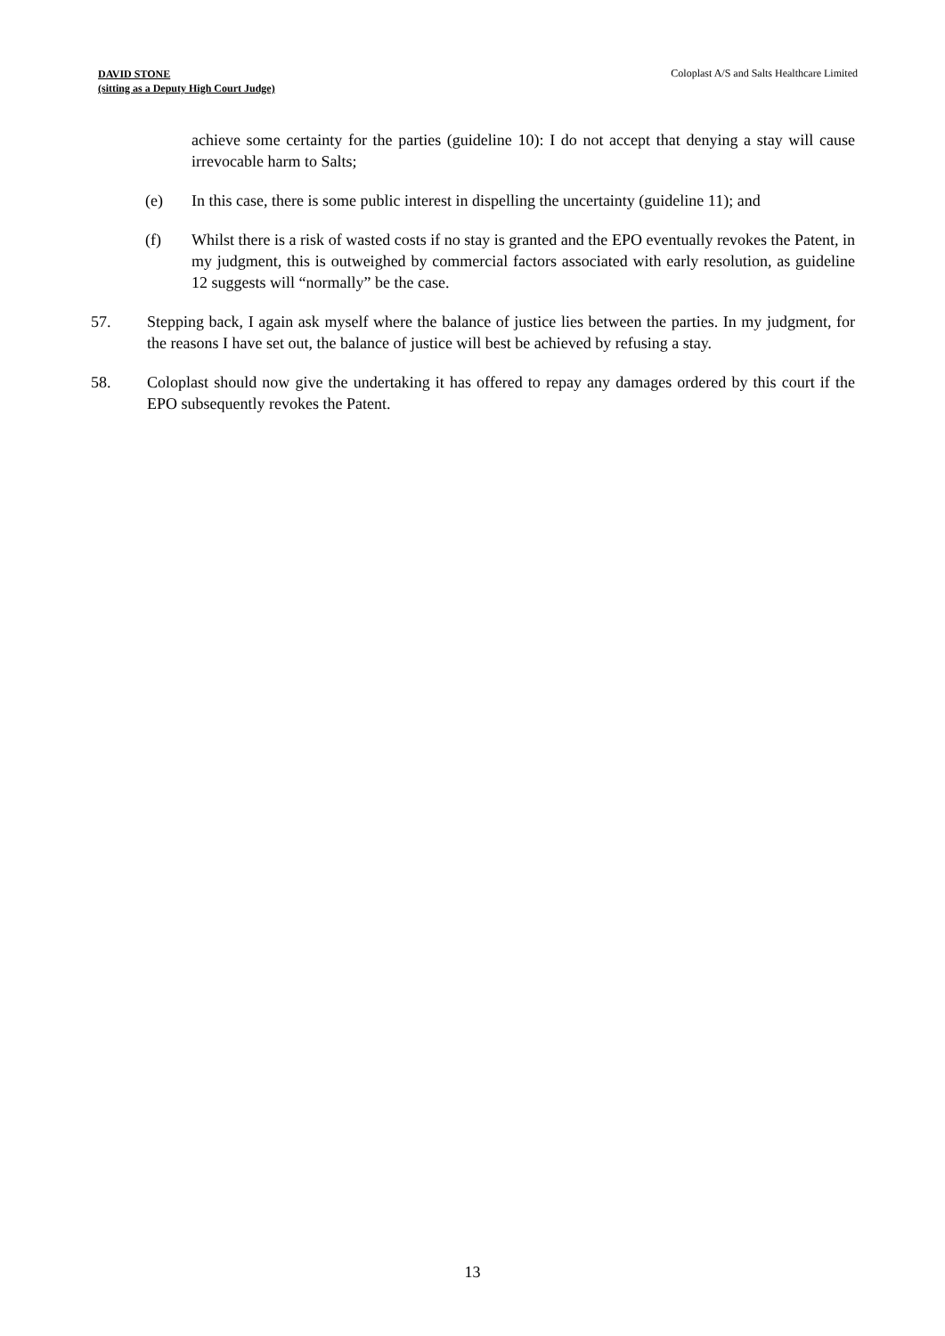DAVID STONE
(sitting as a Deputy High Court Judge)
Coloplast A/S and Salts Healthcare Limited
achieve some certainty for the parties (guideline 10): I do not accept that denying a stay will cause irrevocable harm to Salts;
(e) In this case, there is some public interest in dispelling the uncertainty (guideline 11); and
(f) Whilst there is a risk of wasted costs if no stay is granted and the EPO eventually revokes the Patent, in my judgment, this is outweighed by commercial factors associated with early resolution, as guideline 12 suggests will “normally” be the case.
57. Stepping back, I again ask myself where the balance of justice lies between the parties. In my judgment, for the reasons I have set out, the balance of justice will best be achieved by refusing a stay.
58. Coloplast should now give the undertaking it has offered to repay any damages ordered by this court if the EPO subsequently revokes the Patent.
13